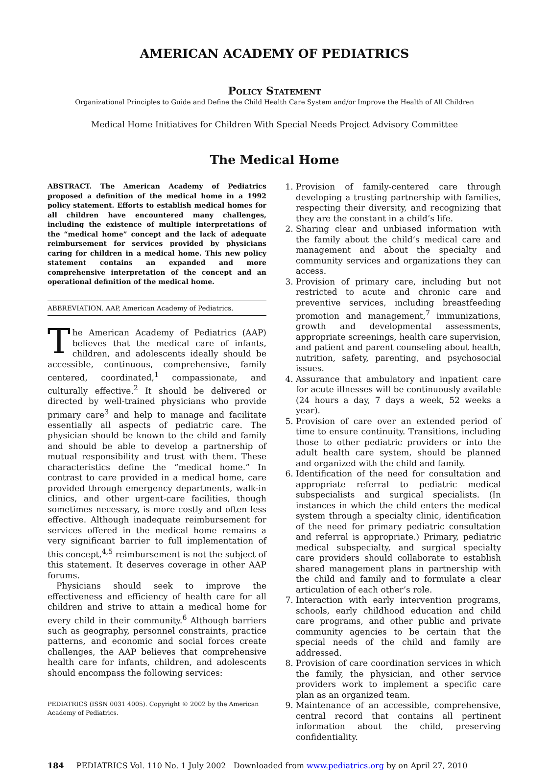AMERICAN ACADEMY OF PEDIATRICS
Policy Statement
Organizational Principles to Guide and Define the Child Health Care System and/or Improve the Health of All Children
Medical Home Initiatives for Children With Special Needs Project Advisory Committee
The Medical Home
ABSTRACT. The American Academy of Pediatrics proposed a definition of the medical home in a 1992 policy statement. Efforts to establish medical homes for all children have encountered many challenges, including the existence of multiple interpretations of the “medical home” concept and the lack of adequate reimbursement for services provided by physicians caring for children in a medical home. This new policy statement contains an expanded and more comprehensive interpretation of the concept and an operational definition of the medical home.
ABBREVIATION. AAP, American Academy of Pediatrics.
The American Academy of Pediatrics (AAP) believes that the medical care of infants, children, and adolescents ideally should be accessible, continuous, comprehensive, family centered, coordinated,<sup>1</sup> compassionate, and culturally effective.<sup>2</sup> It should be delivered or directed by well-trained physicians who provide primary care<sup>3</sup> and help to manage and facilitate essentially all aspects of pediatric care. The physician should be known to the child and family and should be able to develop a partnership of mutual responsibility and trust with them. These characteristics define the “medical home.” In contrast to care provided in a medical home, care provided through emergency departments, walk-in clinics, and other urgent-care facilities, though sometimes necessary, is more costly and often less effective. Although inadequate reimbursement for services offered in the medical home remains a very significant barrier to full implementation of this concept,<sup>4,5</sup> reimbursement is not the subject of this statement. It deserves coverage in other AAP forums.
Physicians should seek to improve the effectiveness and efficiency of health care for all children and strive to attain a medical home for every child in their community.<sup>6</sup> Although barriers such as geography, personnel constraints, practice patterns, and economic and social forces create challenges, the AAP believes that comprehensive health care for infants, children, and adolescents should encompass the following services:
PEDIATRICS (ISSN 0031 4005). Copyright © 2002 by the American Academy of Pediatrics.
1. Provision of family-centered care through developing a trusting partnership with families, respecting their diversity, and recognizing that they are the constant in a child’s life.
2. Sharing clear and unbiased information with the family about the child’s medical care and management and about the specialty and community services and organizations they can access.
3. Provision of primary care, including but not restricted to acute and chronic care and preventive services, including breastfeeding promotion and management,<sup>7</sup> immunizations, growth and developmental assessments, appropriate screenings, health care supervision, and patient and parent counseling about health, nutrition, safety, parenting, and psychosocial issues.
4. Assurance that ambulatory and inpatient care for acute illnesses will be continuously available (24 hours a day, 7 days a week, 52 weeks a year).
5. Provision of care over an extended period of time to ensure continuity. Transitions, including those to other pediatric providers or into the adult health care system, should be planned and organized with the child and family.
6. Identification of the need for consultation and appropriate referral to pediatric medical subspecialists and surgical specialists. (In instances in which the child enters the medical system through a specialty clinic, identification of the need for primary pediatric consultation and referral is appropriate.) Primary, pediatric medical subspecialty, and surgical specialty care providers should collaborate to establish shared management plans in partnership with the child and family and to formulate a clear articulation of each other’s role.
7. Interaction with early intervention programs, schools, early childhood education and child care programs, and other public and private community agencies to be certain that the special needs of the child and family are addressed.
8. Provision of care coordination services in which the family, the physician, and other service providers work to implement a specific care plan as an organized team.
9. Maintenance of an accessible, comprehensive, central record that contains all pertinent information about the child, preserving confidentiality.
184 PEDIATRICS Vol. 110 No. 1 July 2002 Downloaded from www.pediatrics.org by on April 27, 2010